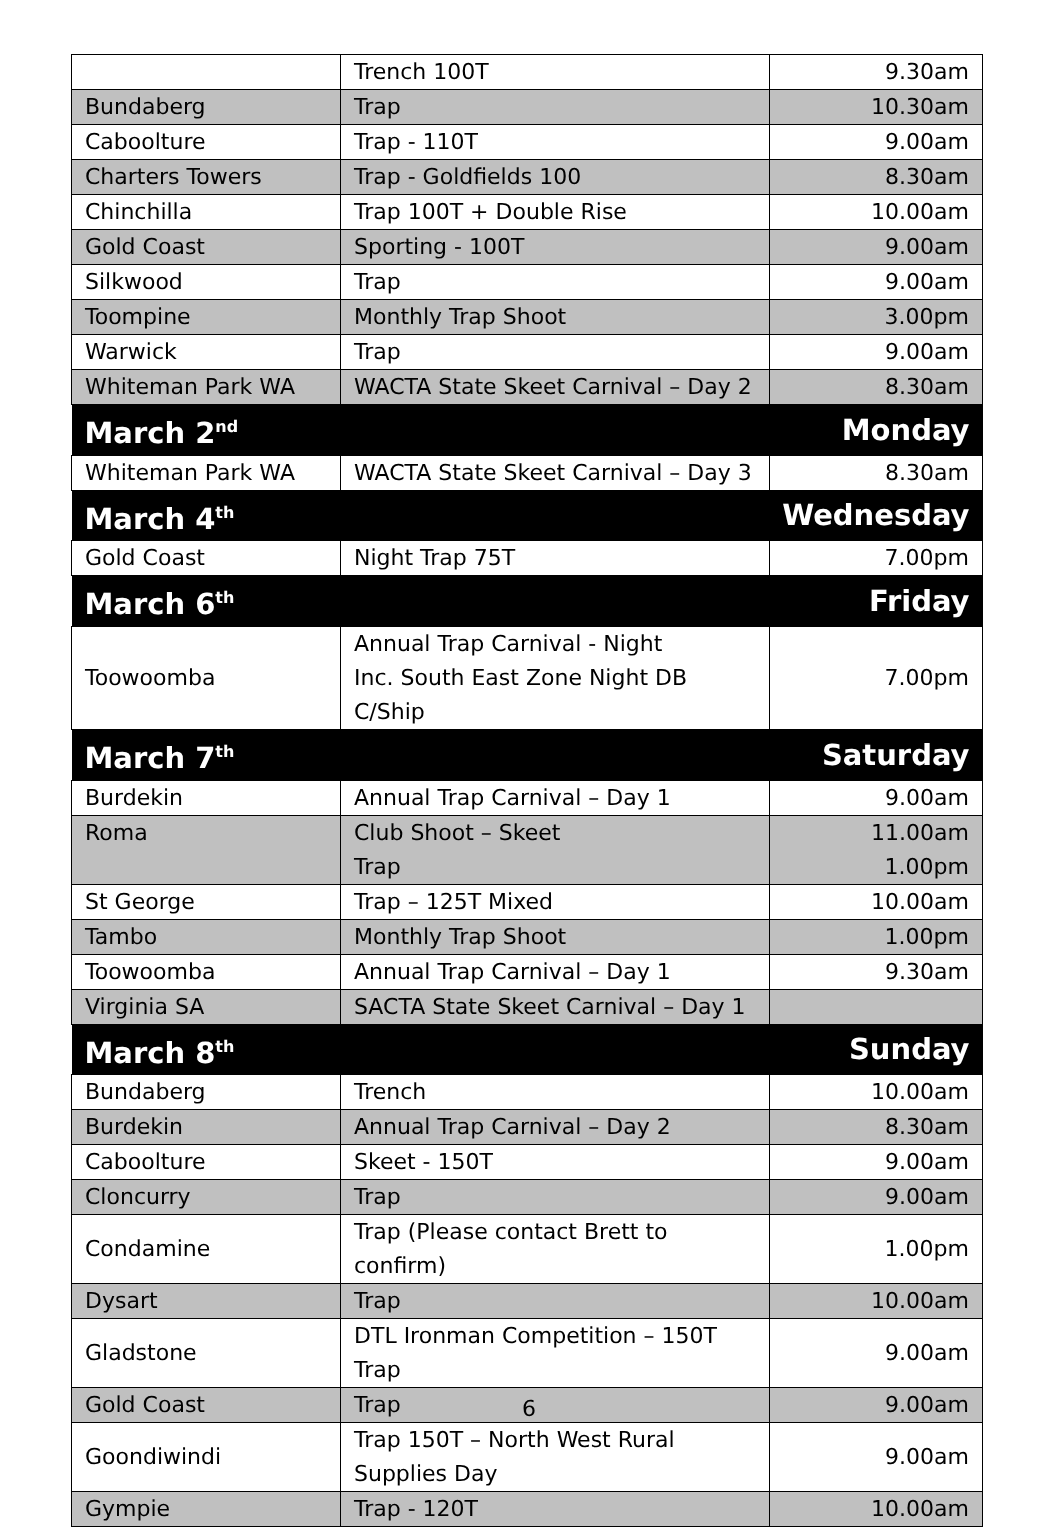| | Trench 100T | 9.30am |
| Bundaberg | Trap | 10.30am |
| Caboolture | Trap - 110T | 9.00am |
| Charters Towers | Trap - Goldfields 100 | 8.30am |
| Chinchilla | Trap 100T + Double Rise | 10.00am |
| Gold Coast | Sporting - 100T | 9.00am |
| Silkwood | Trap | 9.00am |
| Toompine | Monthly Trap Shoot | 3.00pm |
| Warwick | Trap | 9.00am |
| Whiteman Park WA | WACTA State Skeet Carnival – Day 2 | 8.30am |
| March 2<sup>nd</sup> | | Monday |
| Whiteman Park WA | WACTA State Skeet Carnival – Day 3 | 8.30am |
| March 4<sup>th</sup> | | Wednesday |
| Gold Coast | Night Trap 75T | 7.00pm |
| March 6<sup>th</sup> | | Friday |
| Toowoomba | Annual Trap Carnival - Night Inc. South East Zone Night DB C/Ship | 7.00pm |
| March 7<sup>th</sup> | | Saturday |
| Burdekin | Annual Trap Carnival – Day 1 | 9.00am |
| Roma | Club Shoot – Skeet Trap | 11.00am 1.00pm |
| St George | Trap – 125T Mixed | 10.00am |
| Tambo | Monthly Trap Shoot | 1.00pm |
| Toowoomba | Annual Trap Carnival – Day 1 | 9.30am |
| Virginia SA | SACTA State Skeet Carnival – Day 1 | |
| March 8<sup>th</sup> | | Sunday |
| Bundaberg | Trench | 10.00am |
| Burdekin | Annual Trap Carnival – Day 2 | 8.30am |
| Caboolture | Skeet - 150T | 9.00am |
| Cloncurry | Trap | 9.00am |
| Condamine | Trap (Please contact Brett to confirm) | 1.00pm |
| Dysart | Trap | 10.00am |
| Gladstone | DTL Ironman Competition – 150T Trap | 9.00am |
| Gold Coast | Trap | 9.00am |
| Goondiwindi | Trap 150T – North West Rural Supplies Day | 9.00am |
| Gympie | Trap - 120T | 10.00am |
6